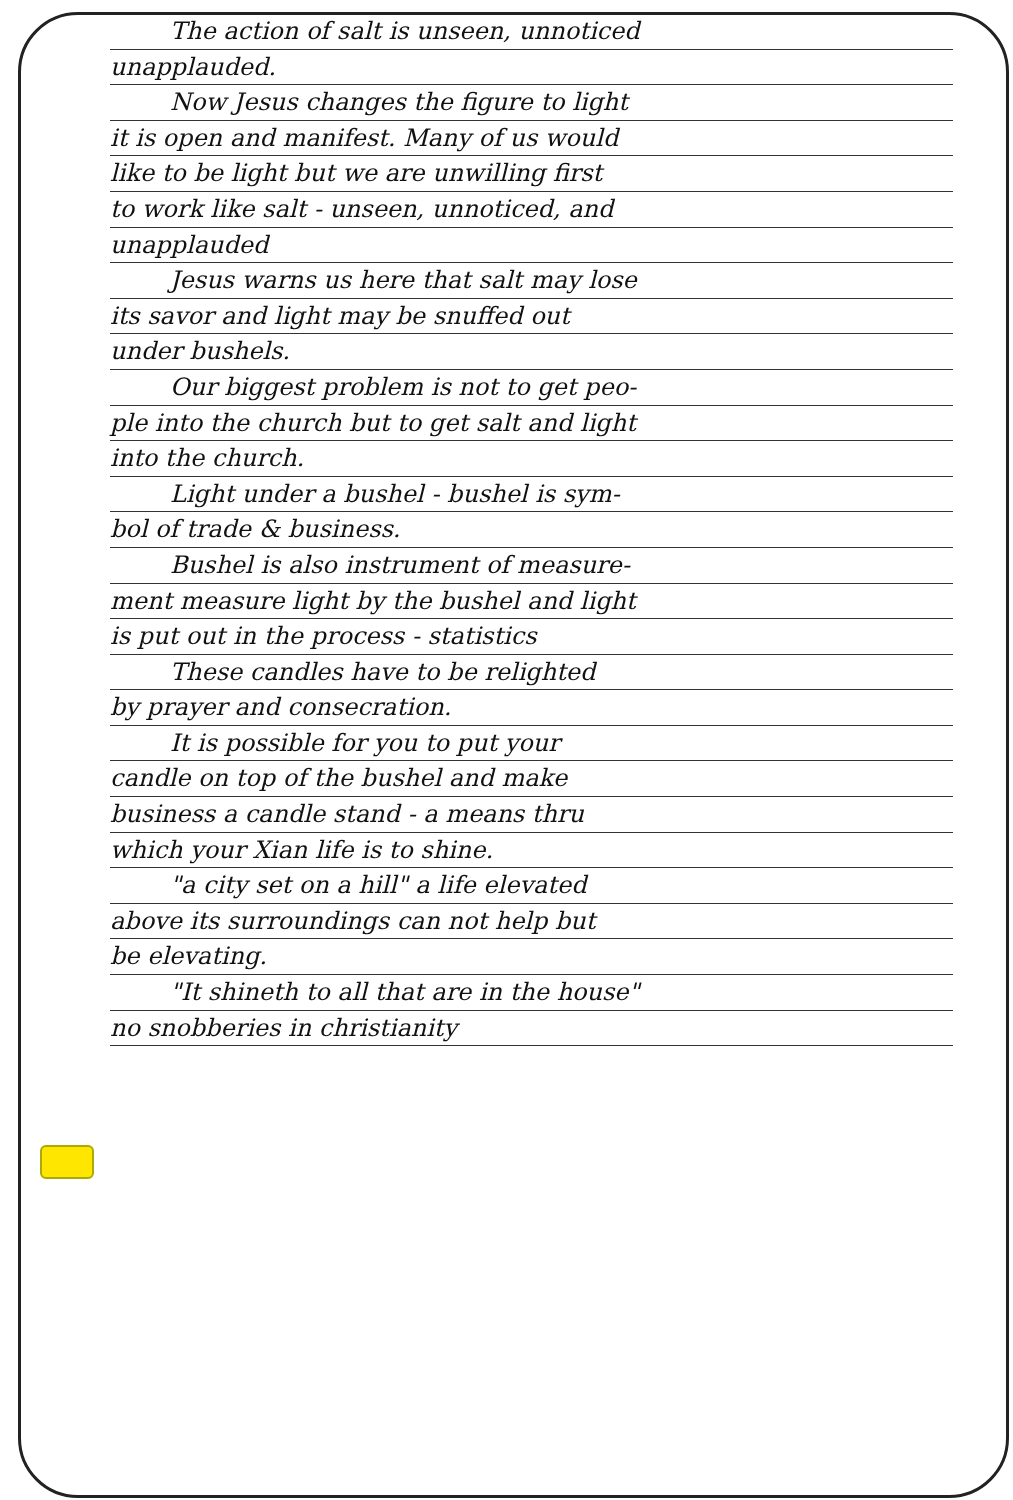The action of salt is unseen, unnoticed
unapplauded.
Now Jesus changes the figure to light
it is open and manifest. Many of us would
like to be light but we are unwilling first
to work like salt - unseen, unnoticed, and
unapplauded
Jesus warns us here that salt may lose
its savor and light may be snuffed out
under bushels.
Our biggest problem is not to get peo-
ple into the church but to get salt and light
into the church.
Light under a bushel - bushel is sym-
bol of trade & business.
Bushel is also instrument of measure-
ment measure light by the bushel and light
is put out in the process - statistics
These candles have to be relighted
by prayer and consecration.
It is possible for you to put your
candle on top of the bushel and make
business a candle stand - a means thru
which your Xian life is to shine.
"a city set on a hill" a life elevated
above its surroundings can not help but
be elevating.
"It shineth to all that are in the house"
no snobberies in christianity